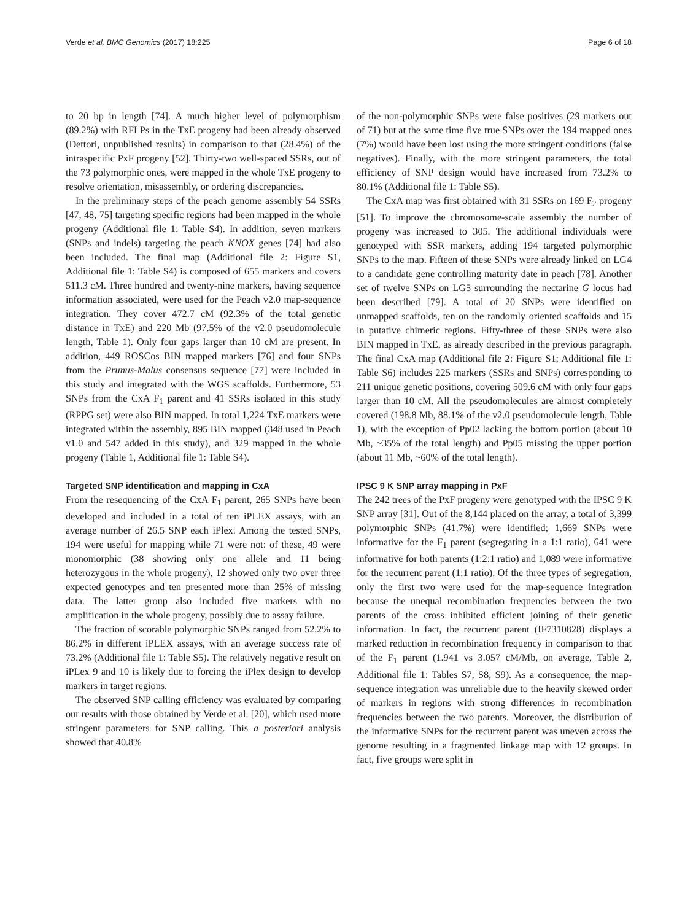Verde et al. BMC Genomics (2017) 18:225 Page 6 of 18
to 20 bp in length [74]. A much higher level of polymorphism (89.2%) with RFLPs in the TxE progeny had been already observed (Dettori, unpublished results) in comparison to that (28.4%) of the intraspecific PxF progeny [52]. Thirty-two well-spaced SSRs, out of the 73 polymorphic ones, were mapped in the whole TxE progeny to resolve orientation, misassembly, or ordering discrepancies.
In the preliminary steps of the peach genome assembly 54 SSRs [47, 48, 75] targeting specific regions had been mapped in the whole progeny (Additional file 1: Table S4). In addition, seven markers (SNPs and indels) targeting the peach KNOX genes [74] had also been included. The final map (Additional file 2: Figure S1, Additional file 1: Table S4) is composed of 655 markers and covers 511.3 cM. Three hundred and twenty-nine markers, having sequence information associated, were used for the Peach v2.0 map-sequence integration. They cover 472.7 cM (92.3% of the total genetic distance in TxE) and 220 Mb (97.5% of the v2.0 pseudomolecule length, Table 1). Only four gaps larger than 10 cM are present. In addition, 449 ROSCos BIN mapped markers [76] and four SNPs from the Prunus-Malus consensus sequence [77] were included in this study and integrated with the WGS scaffolds. Furthermore, 53 SNPs from the CxA F<sub>1</sub> parent and 41 SSRs isolated in this study (RPPG set) were also BIN mapped. In total 1,224 TxE markers were integrated within the assembly, 895 BIN mapped (348 used in Peach v1.0 and 547 added in this study), and 329 mapped in the whole progeny (Table 1, Additional file 1: Table S4).
Targeted SNP identification and mapping in CxA
From the resequencing of the CxA F<sub>1</sub> parent, 265 SNPs have been developed and included in a total of ten iPLEX assays, with an average number of 26.5 SNP each iPlex. Among the tested SNPs, 194 were useful for mapping while 71 were not: of these, 49 were monomorphic (38 showing only one allele and 11 being heterozygous in the whole progeny), 12 showed only two over three expected genotypes and ten presented more than 25% of missing data. The latter group also included five markers with no amplification in the whole progeny, possibly due to assay failure.
The fraction of scorable polymorphic SNPs ranged from 52.2% to 86.2% in different iPLEX assays, with an average success rate of 73.2% (Additional file 1: Table S5). The relatively negative result on iPLex 9 and 10 is likely due to forcing the iPlex design to develop markers in target regions.
The observed SNP calling efficiency was evaluated by comparing our results with those obtained by Verde et al. [20], which used more stringent parameters for SNP calling. This a posteriori analysis showed that 40.8%
of the non-polymorphic SNPs were false positives (29 markers out of 71) but at the same time five true SNPs over the 194 mapped ones (7%) would have been lost using the more stringent conditions (false negatives). Finally, with the more stringent parameters, the total efficiency of SNP design would have increased from 73.2% to 80.1% (Additional file 1: Table S5).
The CxA map was first obtained with 31 SSRs on 169 F<sub>2</sub> progeny [51]. To improve the chromosome-scale assembly the number of progeny was increased to 305. The additional individuals were genotyped with SSR markers, adding 194 targeted polymorphic SNPs to the map. Fifteen of these SNPs were already linked on LG4 to a candidate gene controlling maturity date in peach [78]. Another set of twelve SNPs on LG5 surrounding the nectarine G locus had been described [79]. A total of 20 SNPs were identified on unmapped scaffolds, ten on the randomly oriented scaffolds and 15 in putative chimeric regions. Fifty-three of these SNPs were also BIN mapped in TxE, as already described in the previous paragraph. The final CxA map (Additional file 2: Figure S1; Additional file 1: Table S6) includes 225 markers (SSRs and SNPs) corresponding to 211 unique genetic positions, covering 509.6 cM with only four gaps larger than 10 cM. All the pseudomolecules are almost completely covered (198.8 Mb, 88.1% of the v2.0 pseudomolecule length, Table 1), with the exception of Pp02 lacking the bottom portion (about 10 Mb, ~35% of the total length) and Pp05 missing the upper portion (about 11 Mb, ~60% of the total length).
IPSC 9 K SNP array mapping in PxF
The 242 trees of the PxF progeny were genotyped with the IPSC 9 K SNP array [31]. Out of the 8,144 placed on the array, a total of 3,399 polymorphic SNPs (41.7%) were identified; 1,669 SNPs were informative for the F<sub>1</sub> parent (segregating in a 1:1 ratio), 641 were informative for both parents (1:2:1 ratio) and 1,089 were informative for the recurrent parent (1:1 ratio). Of the three types of segregation, only the first two were used for the map-sequence integration because the unequal recombination frequencies between the two parents of the cross inhibited efficient joining of their genetic information. In fact, the recurrent parent (IF7310828) displays a marked reduction in recombination frequency in comparison to that of the F<sub>1</sub> parent (1.941 vs 3.057 cM/Mb, on average, Table 2, Additional file 1: Tables S7, S8, S9). As a consequence, the map-sequence integration was unreliable due to the heavily skewed order of markers in regions with strong differences in recombination frequencies between the two parents. Moreover, the distribution of the informative SNPs for the recurrent parent was uneven across the genome resulting in a fragmented linkage map with 12 groups. In fact, five groups were split in